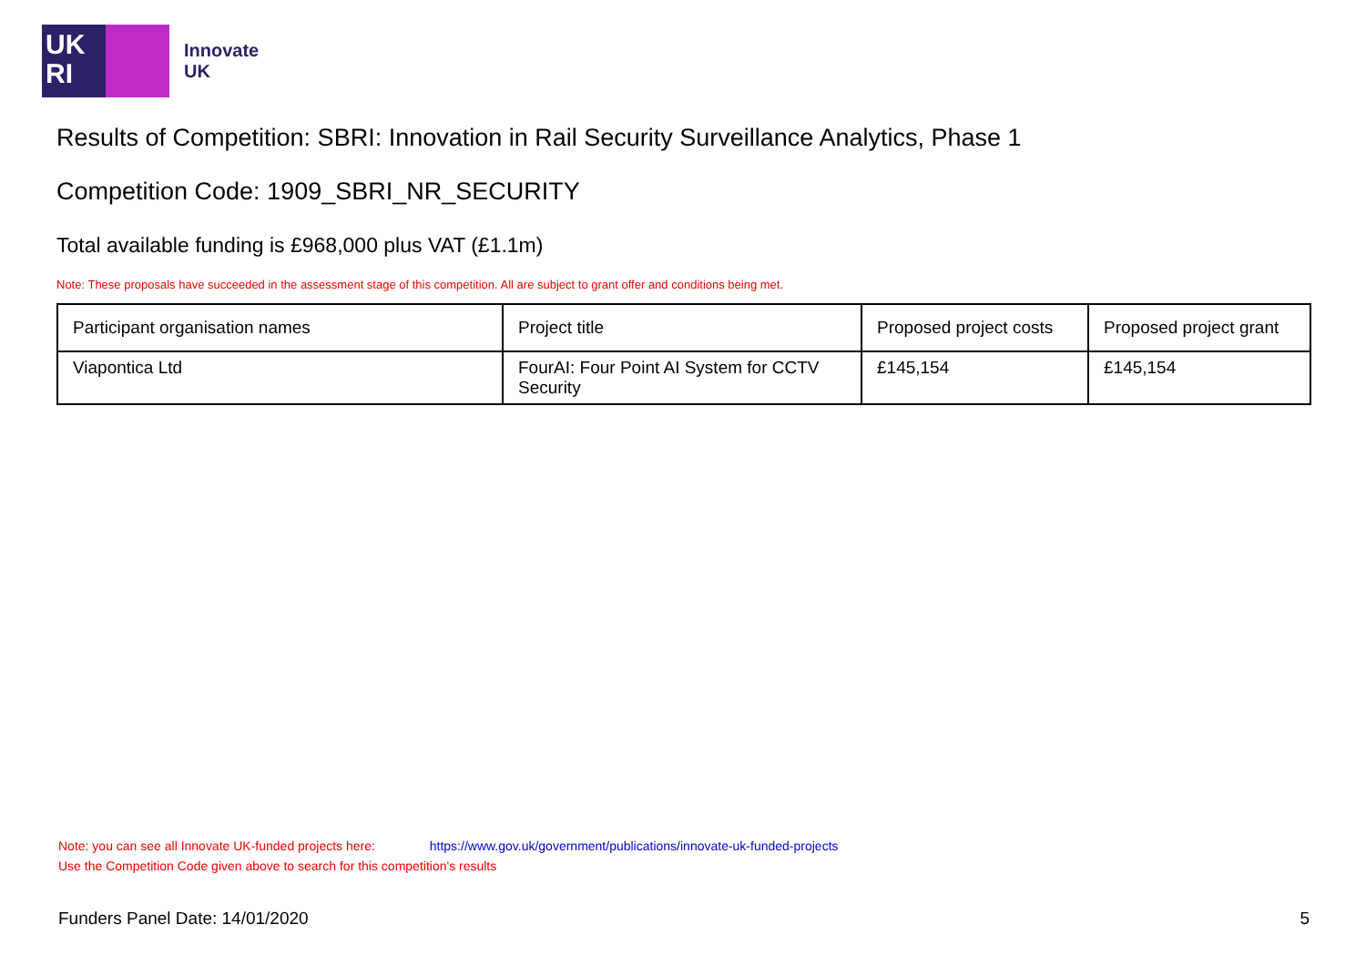UK
RI
Innovate
UK
Results of Competition: SBRI: Innovation in Rail Security Surveillance Analytics, Phase 1
Competition Code: 1909_SBRI_NR_SECURITY
Total available funding is £968,000 plus VAT (£1.1m)
Note: These proposals have succeeded in the assessment stage of this competition. All are subject to grant offer and conditions being met.
| Participant organisation names | Project title | Proposed project costs | Proposed project grant |
| --- | --- | --- | --- |
| Viapontica Ltd | FourAI: Four Point AI System for CCTV Security | £145,154 | £145,154 |
Note: you can see all Innovate UK-funded projects here: https://www.gov.uk/government/publications/innovate-uk-funded-projects
Use the Competition Code given above to search for this competition's results
Funders Panel Date: 14/01/2020 5